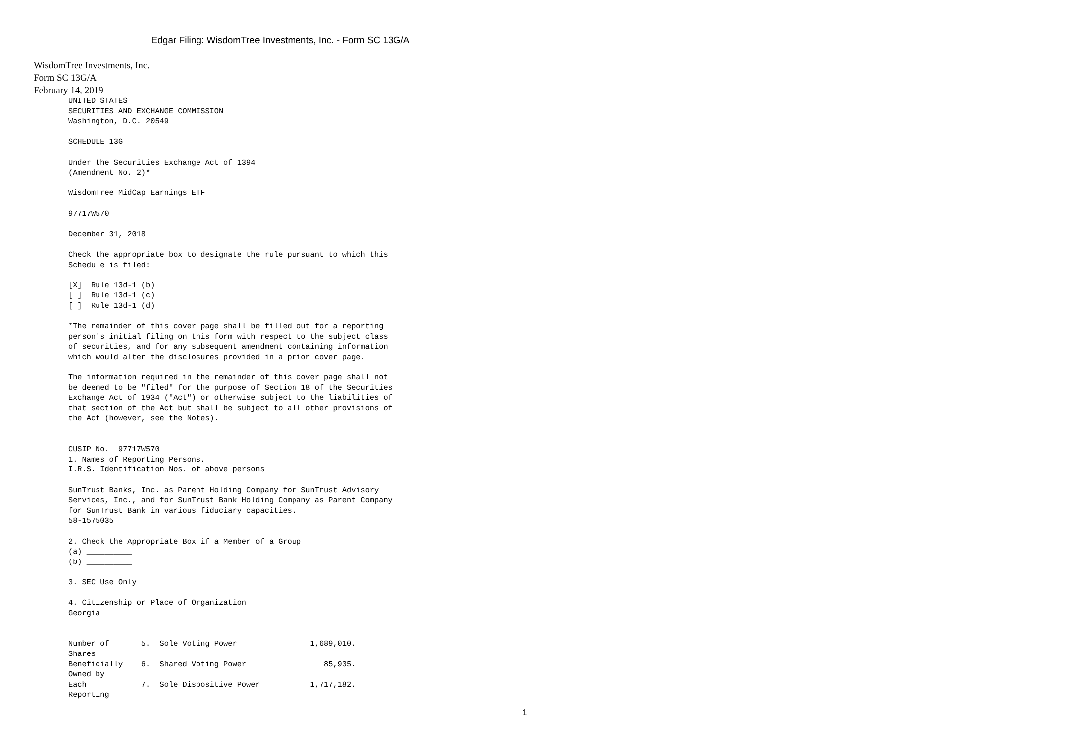Edgar Filing: WisdomTree Investments, Inc. - Form SC 13G/A
WisdomTree Investments, Inc.
Form SC 13G/A
February 14, 2019
UNITED STATES
SECURITIES AND EXCHANGE COMMISSION
Washington, D.C. 20549

SCHEDULE 13G

Under the Securities Exchange Act of 1394
(Amendment No. 2)*

WisdomTree MidCap Earnings ETF

97717W570

December 31, 2018

Check the appropriate box to designate the rule pursuant to which this
Schedule is filed:

[X]  Rule 13d-1 (b)
[ ]  Rule 13d-1 (c)
[ ]  Rule 13d-1 (d)

*The remainder of this cover page shall be filled out for a reporting
person's initial filing on this form with respect to the subject class
of securities, and for any subsequent amendment containing information
which would alter the disclosures provided in a prior cover page.

The information required in the remainder of this cover page shall not
be deemed to be "filed" for the purpose of Section 18 of the Securities
Exchange Act of 1934 ("Act") or otherwise subject to the liabilities of
that section of the Act but shall be subject to all other provisions of
the Act (however, see the Notes).


CUSIP No.  97717W570
1. Names of Reporting Persons.
I.R.S. Identification Nos. of above persons

SunTrust Banks, Inc. as Parent Holding Company for SunTrust Advisory
Services, Inc., and for SunTrust Bank Holding Company as Parent Company
for SunTrust Bank in various fiduciary capacities.
58-1575035

2. Check the Appropriate Box if a Member of a Group
(a) __________
(b) __________

3. SEC Use Only

4. Citizenship or Place of Organization
Georgia


Number of       5.  Sole Voting Power                1,689,010.
Shares
Beneficially    6.  Shared Voting Power                 85,935.
Owned by
Each            7.  Sole Dispositive Power           1,717,182.
Reporting
1